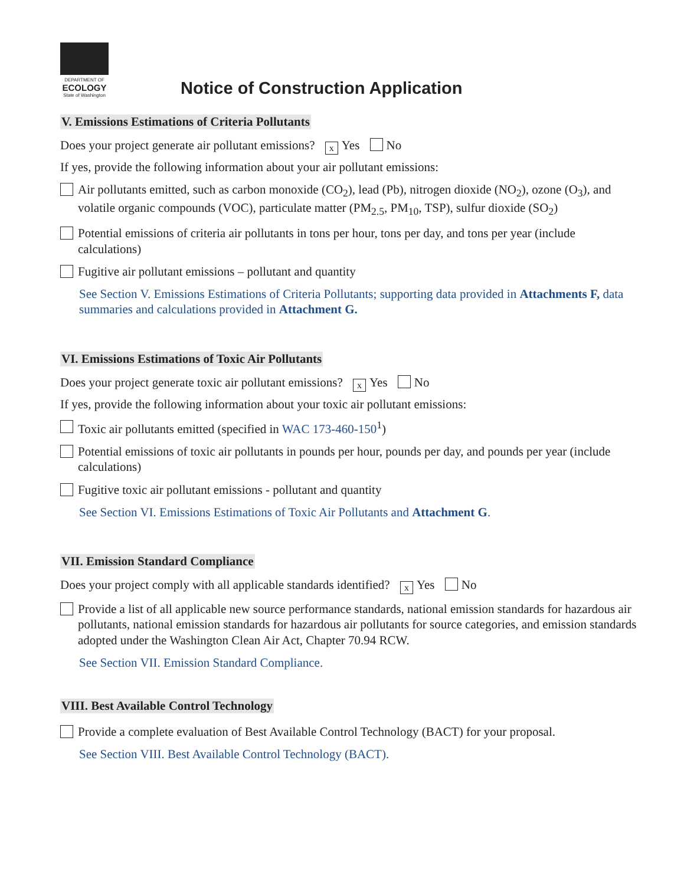DEPARTMENT OF
ECOLOGY
State of Washington
Notice of Construction Application
V. Emissions Estimations of Criteria Pollutants
Does your project generate air pollutant emissions? x Yes No
If yes, provide the following information about your air pollutant emissions:
Air pollutants emitted, such as carbon monoxide (CO<sub>2</sub>), lead (Pb), nitrogen dioxide (NO<sub>2</sub>), ozone (O<sub>3</sub>), and volatile organic compounds (VOC), particulate matter (PM<sub>2.5</sub>, PM<sub>10</sub>, TSP), sulfur dioxide (SO<sub>2</sub>)
Potential emissions of criteria air pollutants in tons per hour, tons per day, and tons per year (include calculations)
Fugitive air pollutant emissions – pollutant and quantity
See Section V. Emissions Estimations of Criteria Pollutants; supporting data provided in Attachments F, data summaries and calculations provided in Attachment G.
VI. Emissions Estimations of Toxic Air Pollutants
Does your project generate toxic air pollutant emissions? x Yes No
If yes, provide the following information about your toxic air pollutant emissions:
Toxic air pollutants emitted (specified in WAC 173-460-150<sup>1</sup>)
Potential emissions of toxic air pollutants in pounds per hour, pounds per day, and pounds per year (include calculations)
Fugitive toxic air pollutant emissions - pollutant and quantity
See Section VI. Emissions Estimations of Toxic Air Pollutants and Attachment G.
VII. Emission Standard Compliance
Does your project comply with all applicable standards identified? x Yes No
Provide a list of all applicable new source performance standards, national emission standards for hazardous air pollutants, national emission standards for hazardous air pollutants for source categories, and emission standards adopted under the Washington Clean Air Act, Chapter 70.94 RCW.
See Section VII. Emission Standard Compliance.
VIII. Best Available Control Technology
Provide a complete evaluation of Best Available Control Technology (BACT) for your proposal.
See Section VIII. Best Available Control Technology (BACT).